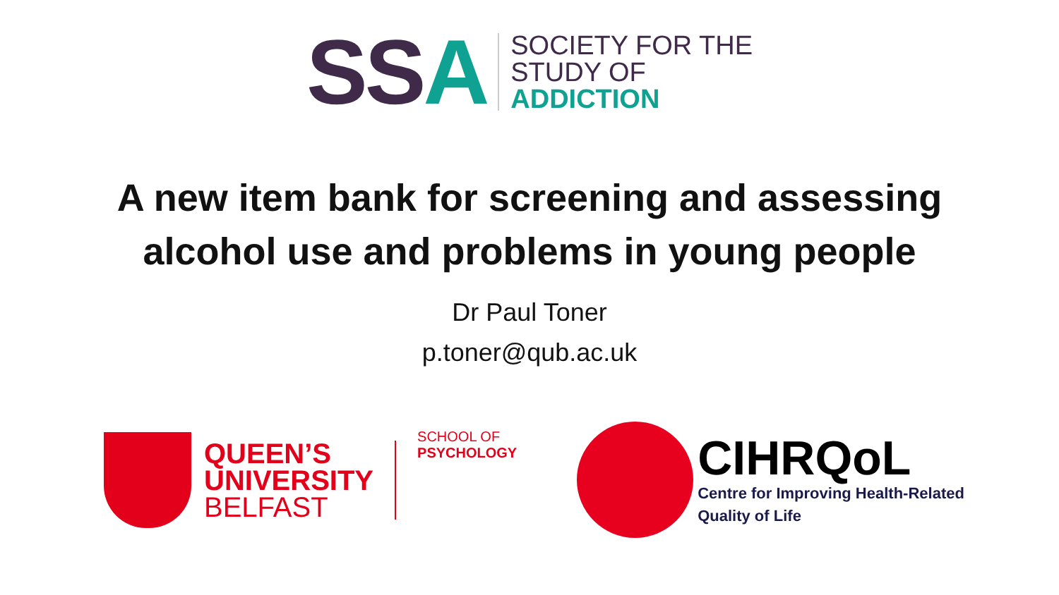SS A
SOCIETY FOR THE
STUDY OF
ADDICTION
A new item bank for screening and assessing
alcohol use and problems in young people
Dr Paul Toner
p.toner@qub.ac.uk
QUEEN’S
UNIVERSITY
BELFAST
SCHOOL OF
PSYCHOLOGY
CIHRQoL
Centre for Improving Health-Related
Quality of Life